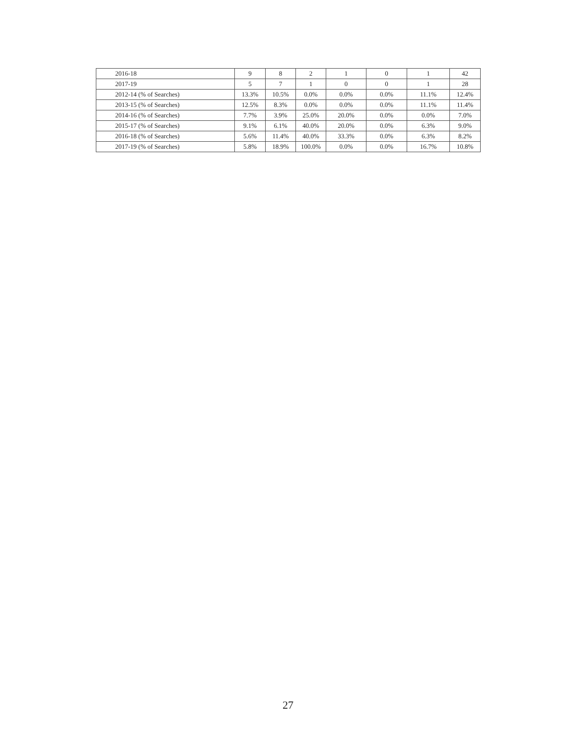| 2016-18 | 9 | 8 | 2 | 1 | 0 | 1 | 42 |
| 2017-19 | 5 | 7 | 1 | 0 | 0 | 1 | 28 |
| 2012-14 (% of Searches) | 13.3% | 10.5% | 0.0% | 0.0% | 0.0% | 11.1% | 12.4% |
| 2013-15 (% of Searches) | 12.5% | 8.3% | 0.0% | 0.0% | 0.0% | 11.1% | 11.4% |
| 2014-16 (% of Searches) | 7.7% | 3.9% | 25.0% | 20.0% | 0.0% | 0.0% | 7.0% |
| 2015-17 (% of Searches) | 9.1% | 6.1% | 40.0% | 20.0% | 0.0% | 6.3% | 9.0% |
| 2016-18 (% of Searches) | 5.6% | 11.4% | 40.0% | 33.3% | 0.0% | 6.3% | 8.2% |
| 2017-19 (% of Searches) | 5.8% | 18.9% | 100.0% | 0.0% | 0.0% | 16.7% | 10.8% |
27